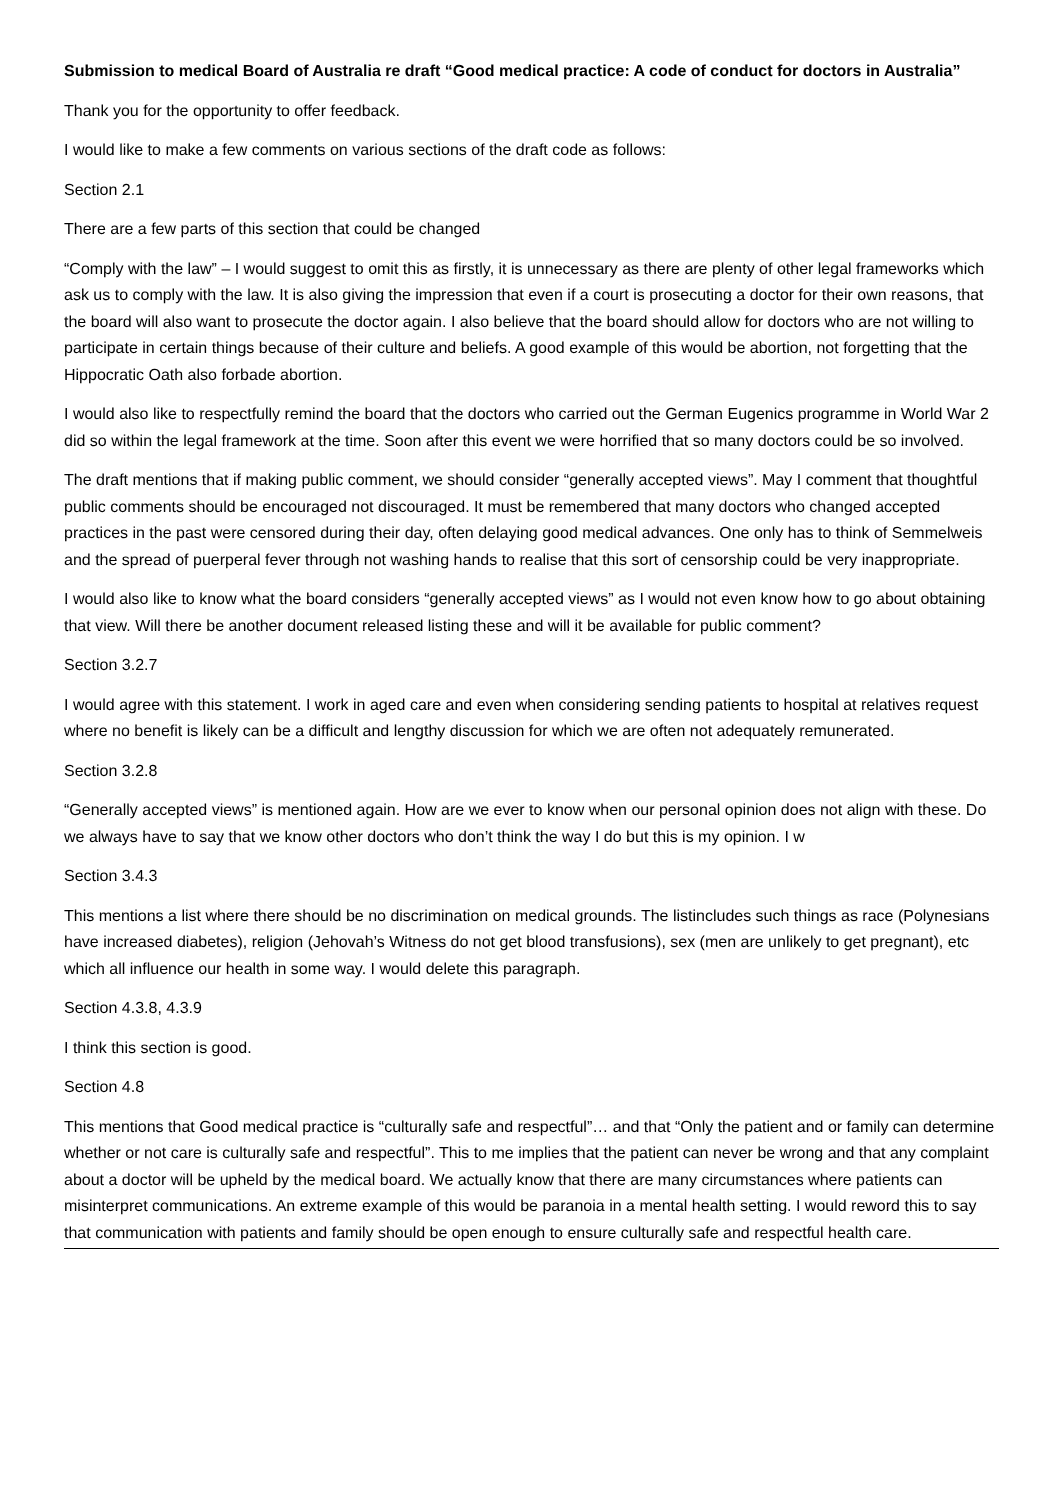Submission to medical Board of Australia re draft “Good medical practice: A code of conduct for doctors in Australia”
Thank you for the opportunity to offer feedback.
I would like to make a few comments on various sections of the draft code as follows:
Section 2.1
There are a few parts of this section that could be changed
“Comply with the law” – I would suggest to omit this as firstly, it is unnecessary as there are plenty of other legal frameworks which ask us to comply with the law. It is also giving the impression that even if a court is prosecuting a doctor for their own reasons, that the board will also want to prosecute the doctor again. I also believe that the board should allow for doctors who are not willing to participate in certain things because of their culture and beliefs. A good example of this would be abortion, not forgetting that the Hippocratic Oath also forbade abortion.
I would also like to respectfully remind the board that the doctors who carried out the German Eugenics programme in World War 2 did so within the legal framework at the time. Soon after this event we were horrified that so many doctors could be so involved.
The draft mentions that if making public comment, we should consider “generally accepted views”. May I comment that thoughtful public comments should be encouraged not discouraged. It must be remembered that many doctors who changed accepted practices in the past were censored during their day, often delaying good medical advances. One only has to think of Semmelweis and the spread of puerperal fever through not washing hands to realise that this sort of censorship could be very inappropriate.
I would also like to know what the board considers “generally accepted views” as I would not even know how to go about obtaining that view. Will there be another document released listing these and will it be available for public comment?
Section 3.2.7
I would agree with this statement. I work in aged care and even when considering sending patients to hospital at relatives request where no benefit is likely can be a difficult and lengthy discussion for which we are often not adequately remunerated.
Section 3.2.8
“Generally accepted views” is mentioned again. How are we ever to know when our personal opinion does not align with these. Do we always have to say that we know other doctors who don’t think the way I do but this is my opinion. I w
Section 3.4.3
This mentions a list where there should be no discrimination on medical grounds. The listincludes such things as race (Polynesians have increased diabetes), religion (Jehovah’s Witness do not get blood transfusions), sex (men are unlikely to get pregnant), etc which all influence our health in some way. I would delete this paragraph.
Section 4.3.8, 4.3.9
I think this section is good.
Section 4.8
This mentions that Good medical practice is “culturally safe and respectful”… and that “Only the patient and or family can determine whether or not care is culturally safe and respectful”. This to me implies that the patient can never be wrong and that any complaint about a doctor will be upheld by the medical board. We actually know that there are many circumstances where patients can misinterpret communications. An extreme example of this would be paranoia in a mental health setting. I would reword this to say that communication with patients and family should be open enough to ensure culturally safe and respectful health care.